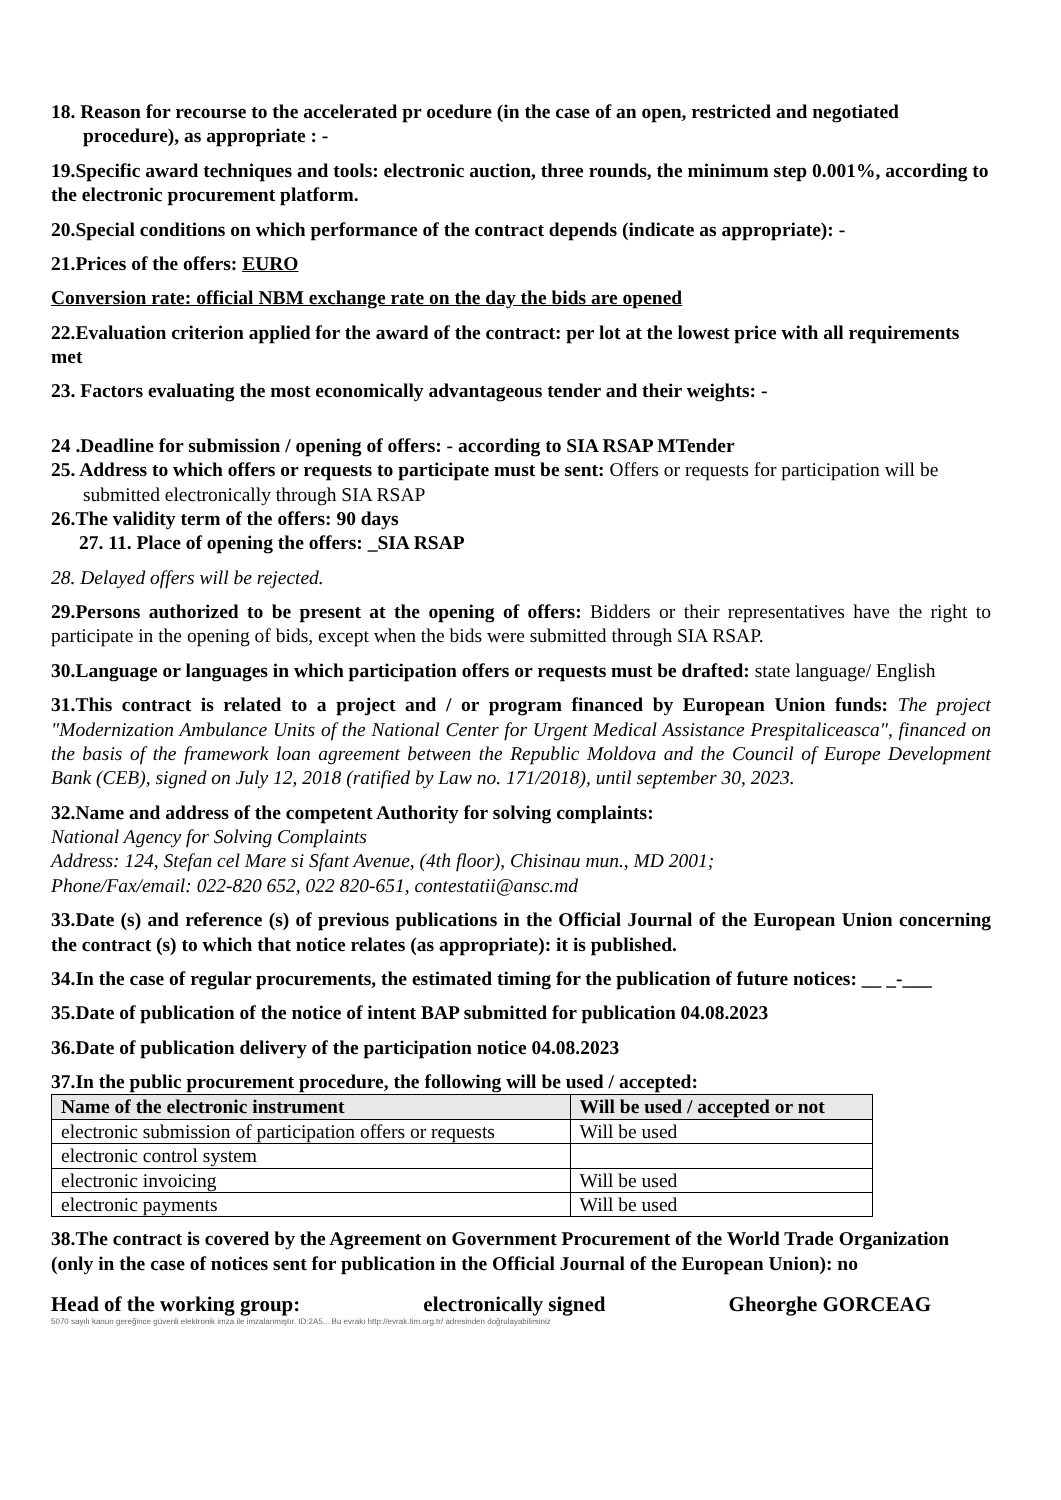18. Reason for recourse to the accelerated pr ocedure (in the case of an open, restricted and negotiated procedure), as appropriate : -
19.Specific award techniques and tools: electronic auction, three rounds, the minimum step 0.001%, according to the electronic procurement platform.
20.Special conditions on which performance of the contract depends (indicate as appropriate): -
21.Prices of the offers: EURO
Conversion rate: official NBM exchange rate on the day the bids are opened
22.Evaluation criterion applied for the award of the contract: per lot at the lowest price with all requirements met
23. Factors evaluating the most economically advantageous tender and their weights: -
24 .Deadline for submission / opening of offers: - according to SIA RSAP MTender
25. Address to which offers or requests to participate must be sent: Offers or requests for participation will be submitted electronically through SIA RSAP
26.The validity term of the offers: 90 days
27. 11. Place of opening the offers: _SIA RSAP
28. Delayed offers will be rejected.
29.Persons authorized to be present at the opening of offers: Bidders or their representatives have the right to participate in the opening of bids, except when the bids were submitted through SIA RSAP.
30.Language or languages in which participation offers or requests must be drafted: state language/ English
31.This contract is related to a project and / or program financed by European Union funds: The project "Modernization Ambulance Units of the National Center for Urgent Medical Assistance Prespitaliceasca", financed on the basis of the framework loan agreement between the Republic Moldova and the Council of Europe Development Bank (CEB), signed on July 12, 2018 (ratified by Law no. 171/2018), until september 30, 2023.
32.Name and address of the competent Authority for solving complaints:
National Agency for Solving Complaints
Address: 124, Stefan cel Mare si Sfant Avenue, (4th floor), Chisinau mun., MD 2001;
Phone/Fax/email: 022-820 652, 022 820-651, contestatii@ansc.md
33.Date (s) and reference (s) of previous publications in the Official Journal of the European Union concerning the contract (s) to which that notice relates (as appropriate): it is published.
34.In the case of regular procurements, the estimated timing for the publication of future notices: __ _-___
35.Date of publication of the notice of intent BAP submitted for publication 04.08.2023
36.Date of publication delivery of the participation notice 04.08.2023
37.In the public procurement procedure, the following will be used / accepted:
| Name of the electronic instrument | Will be used / accepted or not |
| --- | --- |
| electronic submission of participation offers or requests | Will be used |
| electronic control system | |
| electronic invoicing | Will be used |
| electronic payments | Will be used |
38.The contract is covered by the Agreement on Government Procurement of the World Trade Organization (only in the case of notices sent for publication in the Official Journal of the European Union): no
Head of the working group: electronically signed Gheorghe GORCEAG
5070 sayılı kanun gereğince güvenli elektronik imza ile imzalanmıştır. ID:2A5... Bu evrakı http://evrak.tim.org.tr/ adresinden doğrulayabilirsiniz